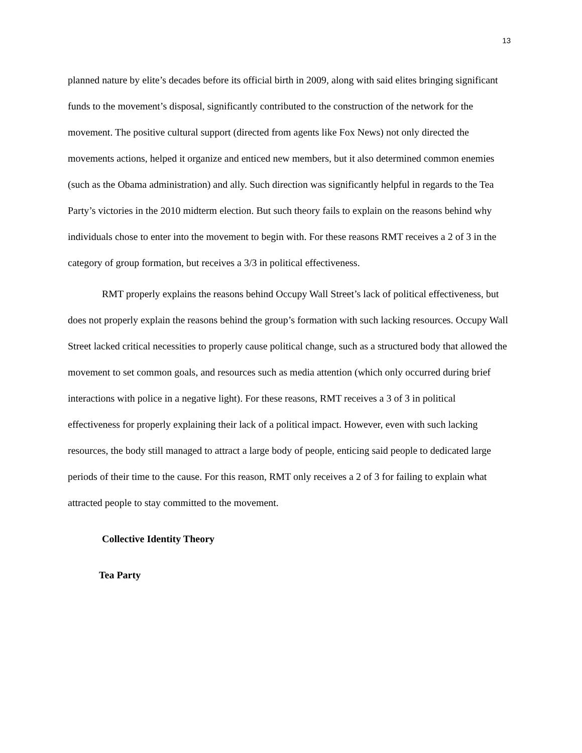13
planned nature by elite’s decades before its official birth in 2009, along with said elites bringing significant funds to the movement’s disposal, significantly contributed to the construction of the network for the movement. The positive cultural support (directed from agents like Fox News) not only directed the movements actions, helped it organize and enticed new members, but it also determined common enemies (such as the Obama administration) and ally. Such direction was significantly helpful in regards to the Tea Party’s victories in the 2010 midterm election. But such theory fails to explain on the reasons behind why individuals chose to enter into the movement to begin with. For these reasons RMT receives a 2 of 3 in the category of group formation, but receives a 3/3 in political effectiveness.
RMT properly explains the reasons behind Occupy Wall Street’s lack of political effectiveness, but does not properly explain the reasons behind the group’s formation with such lacking resources. Occupy Wall Street lacked critical necessities to properly cause political change, such as a structured body that allowed the movement to set common goals, and resources such as media attention (which only occurred during brief interactions with police in a negative light). For these reasons, RMT receives a 3 of 3 in political effectiveness for properly explaining their lack of a political impact. However, even with such lacking resources, the body still managed to attract a large body of people, enticing said people to dedicated large periods of their time to the cause. For this reason, RMT only receives a 2 of 3 for failing to explain what attracted people to stay committed to the movement.
Collective Identity Theory
Tea Party